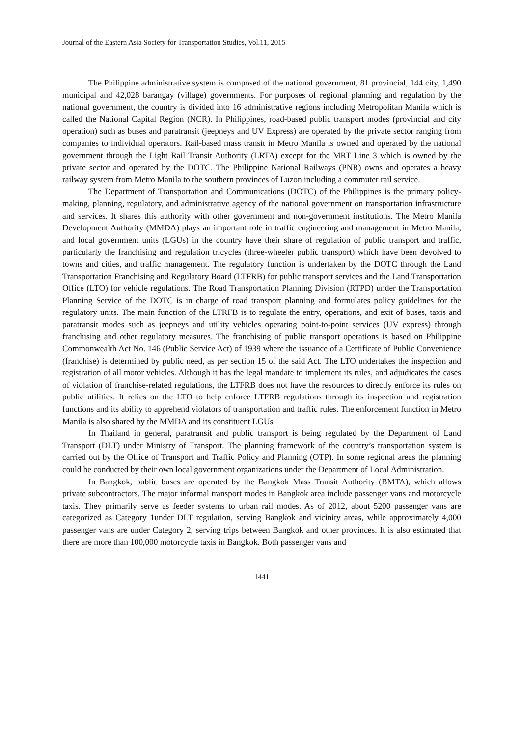Journal of the Eastern Asia Society for Transportation Studies, Vol.11, 2015
The Philippine administrative system is composed of the national government, 81 provincial, 144 city, 1,490 municipal and 42,028 barangay (village) governments. For purposes of regional planning and regulation by the national government, the country is divided into 16 administrative regions including Metropolitan Manila which is called the National Capital Region (NCR). In Philippines, road-based public transport modes (provincial and city operation) such as buses and paratransit (jeepneys and UV Express) are operated by the private sector ranging from companies to individual operators. Rail-based mass transit in Metro Manila is owned and operated by the national government through the Light Rail Transit Authority (LRTA) except for the MRT Line 3 which is owned by the private sector and operated by the DOTC. The Philippine National Railways (PNR) owns and operates a heavy railway system from Metro Manila to the southern provinces of Luzon including a commuter rail service.
The Department of Transportation and Communications (DOTC) of the Philippines is the primary policy-making, planning, regulatory, and administrative agency of the national government on transportation infrastructure and services. It shares this authority with other government and non-government institutions. The Metro Manila Development Authority (MMDA) plays an important role in traffic engineering and management in Metro Manila, and local government units (LGUs) in the country have their share of regulation of public transport and traffic, particularly the franchising and regulation tricycles (three-wheeler public transport) which have been devolved to towns and cities, and traffic management. The regulatory function is undertaken by the DOTC through the Land Transportation Franchising and Regulatory Board (LTFRB) for public transport services and the Land Transportation Office (LTO) for vehicle regulations. The Road Transportation Planning Division (RTPD) under the Transportation Planning Service of the DOTC is in charge of road transport planning and formulates policy guidelines for the regulatory units. The main function of the LTRFB is to regulate the entry, operations, and exit of buses, taxis and paratransit modes such as jeepneys and utility vehicles operating point-to-point services (UV express) through franchising and other regulatory measures. The franchising of public transport operations is based on Philippine Commonwealth Act No. 146 (Public Service Act) of 1939 where the issuance of a Certificate of Public Convenience (franchise) is determined by public need, as per section 15 of the said Act. The LTO undertakes the inspection and registration of all motor vehicles. Although it has the legal mandate to implement its rules, and adjudicates the cases of violation of franchise-related regulations, the LTFRB does not have the resources to directly enforce its rules on public utilities. It relies on the LTO to help enforce LTFRB regulations through its inspection and registration functions and its ability to apprehend violators of transportation and traffic rules. The enforcement function in Metro Manila is also shared by the MMDA and its constituent LGUs.
In Thailand in general, paratransit and public transport is being regulated by the Department of Land Transport (DLT) under Ministry of Transport. The planning framework of the country’s transportation system is carried out by the Office of Transport and Traffic Policy and Planning (OTP). In some regional areas the planning could be conducted by their own local government organizations under the Department of Local Administration.
In Bangkok, public buses are operated by the Bangkok Mass Transit Authority (BMTA), which allows private subcontractors. The major informal transport modes in Bangkok area include passenger vans and motorcycle taxis. They primarily serve as feeder systems to urban rail modes. As of 2012, about 5200 passenger vans are categorized as Category 1under DLT regulation, serving Bangkok and vicinity areas, while approximately 4,000 passenger vans are under Category 2, serving trips between Bangkok and other provinces. It is also estimated that there are more than 100,000 motorcycle taxis in Bangkok. Both passenger vans and
1441